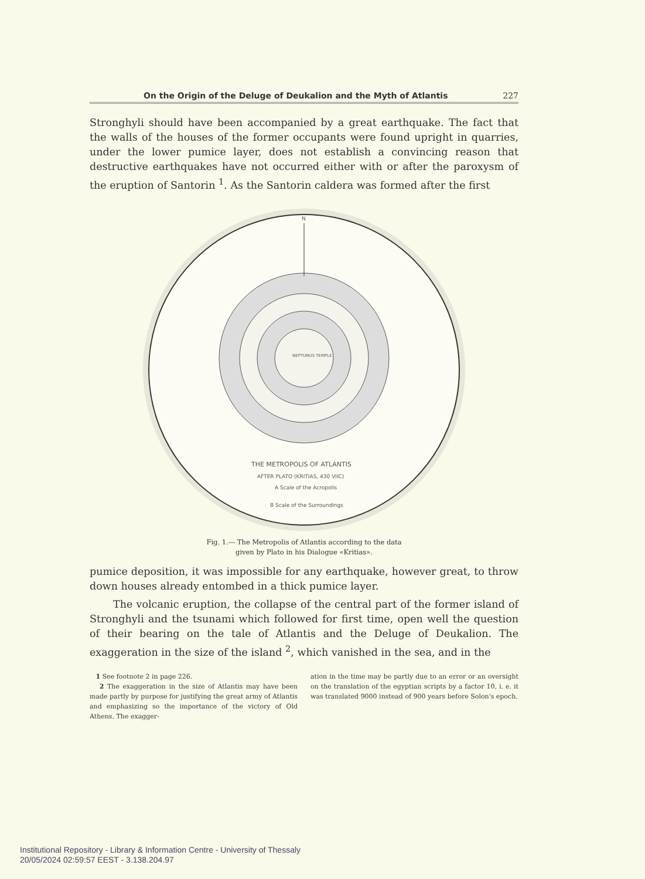On the Origin of the Deluge of Deukalion and the Myth of Atlantis 227
Stronghyli should have been accompanied by a great earthquake. The fact that the walls of the houses of the former occupants were found upright in quarries, under the lower pumice layer, does not establish a convincing reason that destructive earthquakes have not occurred either with or after the paroxysm of the eruption of Santorin <sup>1</sup>. As the Santorin caldera was formed after the first
N
THE METROPOLIS OF ATLANTIS
AFTER PLATO (KRITIAS, 430 VIIC)
A Scale of the Acropolis
B Scale of the Surroundings
NEPTUNUS TEMPLE
Fig. 1.— The Metropolis of Atlantis according to the data
given by Plato in his Dialogue «Kritias».
pumice deposition, it was impossible for any earthquake, however great, to throw down houses already entombed in a thick pumice layer.
The volcanic eruption, the collapse of the central part of the former island of Stronghyli and the tsunami which followed for first time, open well the question of their bearing on the tale of Atlantis and the Deluge of Deukalion. The exaggeration in the size of the island <sup>2</sup>, which vanished in the sea, and in the
1 See footnote 2 in page 226.
2 The exaggeration in the size of Atlantis may have been made partly by purpose for justifying the great army of Atlantis and emphasizing so the importance of the victory of Old Athens. The exagger-
ation in the time may be partly due to an error or an oversight on the translation of the egyptian scripts by a factor 10, i. e. it was translated 9000 instead of 900 years before Solon's epoch.
Institutional Repository - Library & Information Centre - University of Thessaly
20/05/2024 02:59:57 EEST - 3.138.204.97